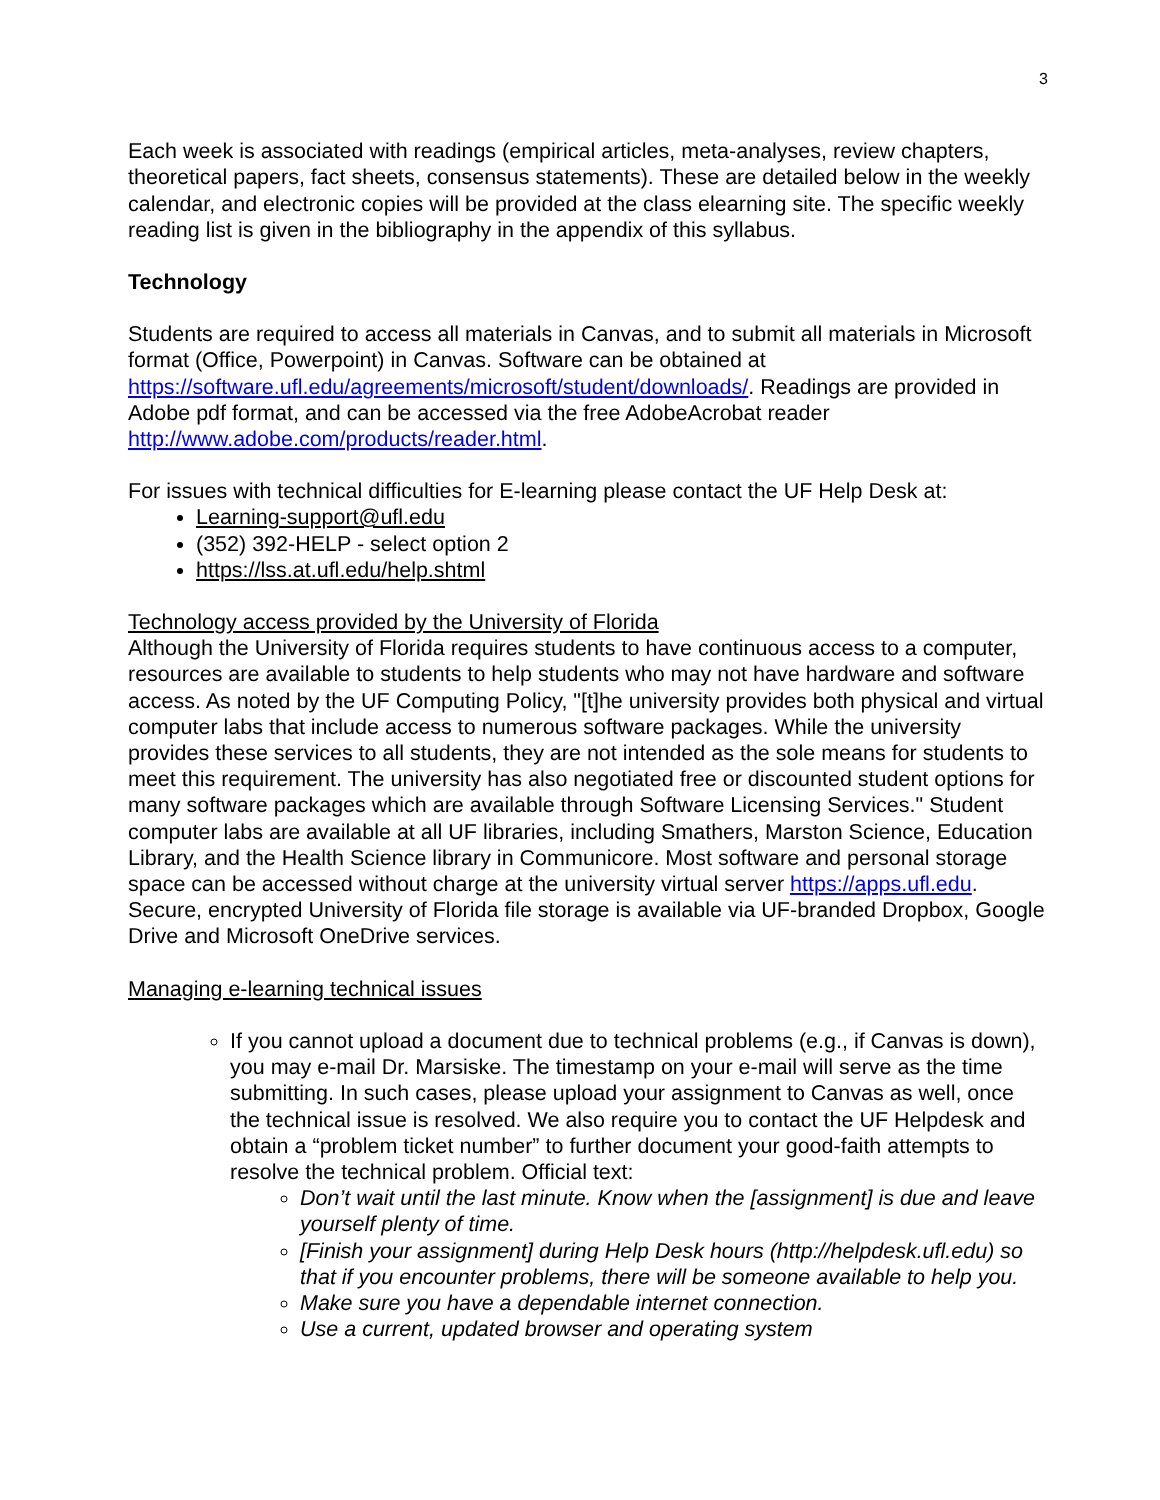3
Each week is associated with readings (empirical articles, meta-analyses, review chapters, theoretical papers, fact sheets, consensus statements). These are detailed below in the weekly calendar, and electronic copies will be provided at the class elearning site. The specific weekly reading list is given in the bibliography in the appendix of this syllabus.
Technology
Students are required to access all materials in Canvas, and to submit all materials in Microsoft format (Office, Powerpoint) in Canvas. Software can be obtained at https://software.ufl.edu/agreements/microsoft/student/downloads/. Readings are provided in Adobe pdf format, and can be accessed via the free AdobeAcrobat reader http://www.adobe.com/products/reader.html.
For issues with technical difficulties for E-learning please contact the UF Help Desk at:
Learning-support@ufl.edu
(352) 392-HELP - select option 2
https://lss.at.ufl.edu/help.shtml
Technology access provided by the University of Florida
Although the University of Florida requires students to have continuous access to a computer, resources are available to students to help students who may not have hardware and software access. As noted by the UF Computing Policy, "[t]he university provides both physical and virtual computer labs that include access to numerous software packages. While the university provides these services to all students, they are not intended as the sole means for students to meet this requirement. The university has also negotiated free or discounted student options for many software packages which are available through Software Licensing Services." Student computer labs are available at all UF libraries, including Smathers, Marston Science, Education Library, and the Health Science library in Communicore. Most software and personal storage space can be accessed without charge at the university virtual server https://apps.ufl.edu. Secure, encrypted University of Florida file storage is available via UF-branded Dropbox, Google Drive and Microsoft OneDrive services.
Managing e-learning technical issues
If you cannot upload a document due to technical problems (e.g., if Canvas is down), you may e-mail Dr. Marsiske. The timestamp on your e-mail will serve as the time submitting. In such cases, please upload your assignment to Canvas as well, once the technical issue is resolved. We also require you to contact the UF Helpdesk and obtain a “problem ticket number” to further document your good-faith attempts to resolve the technical problem. Official text:
Don’t wait until the last minute. Know when the [assignment] is due and leave yourself plenty of time.
[Finish your assignment] during Help Desk hours (http://helpdesk.ufl.edu) so that if you encounter problems, there will be someone available to help you.
Make sure you have a dependable internet connection.
Use a current, updated browser and operating system